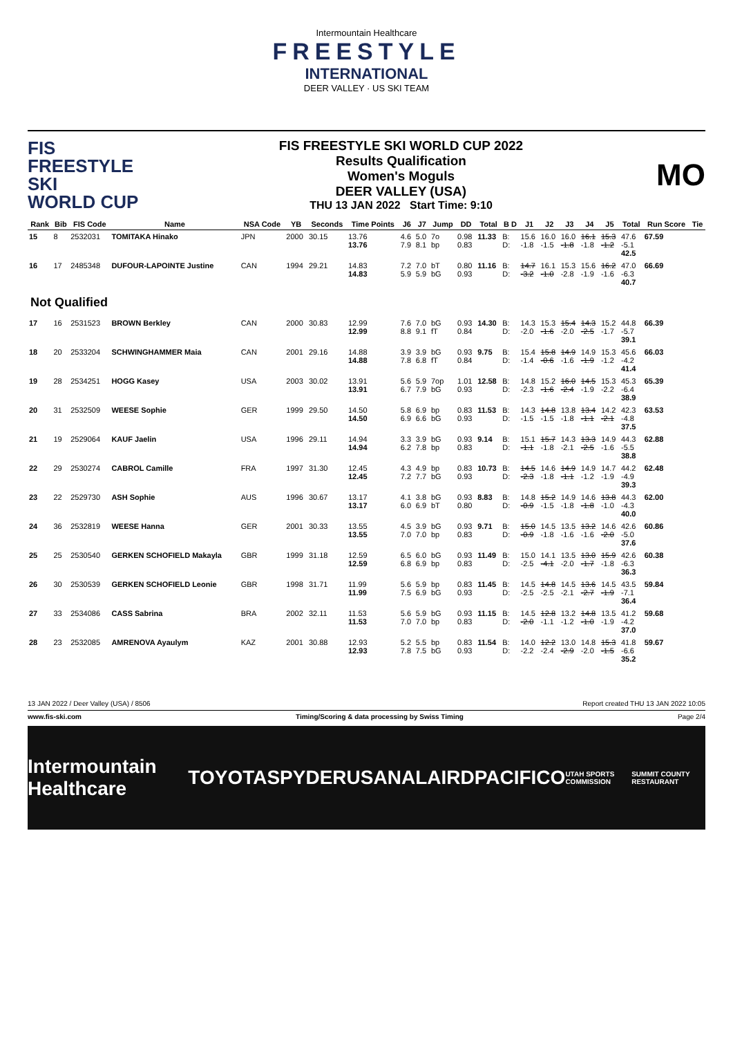Intermountain Healthcare
FREESTYLE
INTERNATIONAL
DEER VALLEY · US SKI TEAM
FIS
FREESTYLE SKI
WORLD CUP
FIS FREESTYLE SKI WORLD CUP 2022
Results Qualification
Women's Moguls
DEER VALLEY (USA)
THU 13 JAN 2022 Start Time: 9:10
MO
| Rank | Bib | FIS Code | Name | NSA Code | YB | Seconds | Time Points | J6 | J7 | Jump | DD | Total | B D | J1 | J2 | J3 | J4 | J5 | Total | Run Score | Tie |
| --- | --- | --- | --- | --- | --- | --- | --- | --- | --- | --- | --- | --- | --- | --- | --- | --- | --- | --- | --- | --- | --- |
| 15 | 8 | 2532031 | TOMITAKA Hinako | JPN | 2000 | 30.15 | 13.76 13.76 | 4.6 7.9 | 5.0 8.1 | 7o bp | 0.98 0.83 | 11.33 | B: D: | 15.6 -1.8 | 16.0 -1.5 | 16.0 -1.8 | 16.1 -1.8 | 15.3 -1.2 | 47.6 -5.1 42.5 | 67.59 | |
| 16 | 17 | 2485348 | DUFOUR-LAPOINTE Justine | CAN | 1994 | 29.21 | 14.83 14.83 | 7.2 5.9 | 7.0 5.9 | bT bG | 0.80 0.93 | 11.16 | B: D: | 14.7 -3.2 | 16.1 -1.0 | 15.3 -2.8 | 15.6 -1.9 | 16.2 -1.6 | 47.0 -6.3 40.7 | 66.69 | |
| Not Qualified | | | | | | | | | | | | | | | | | | | | | |
| 17 | 16 | 2531523 | BROWN Berkley | CAN | 2000 | 30.83 | 12.99 12.99 | 7.6 8.8 | 7.0 9.1 | bG fT | 0.93 0.84 | 14.30 | B: D: | 14.3 -2.0 | 15.3 -1.6 | 15.4 -2.0 | 14.3 -2.5 | 15.2 -1.7 | 44.8 -5.7 39.1 | 66.39 | |
| 18 | 20 | 2533204 | SCHWINGHAMMER Maia | CAN | 2001 | 29.16 | 14.88 14.88 | 3.9 7.8 | 3.9 6.8 | bG fT | 0.93 0.84 | 9.75 | B: D: | 15.4 -1.4 | 15.8 -0.6 | 14.9 -1.6 | 14.9 -1.9 | 15.3 -1.2 | 45.6 -4.2 41.4 | 66.03 | |
| 19 | 28 | 2534251 | HOGG Kasey | USA | 2003 | 30.02 | 13.91 13.91 | 5.6 6.7 | 5.9 7.9 | 7op bG | 1.01 0.93 | 12.58 | B: D: | 14.8 -2.3 | 15.2 -1.6 | 16.0 -2.4 | 14.5 -1.9 | 15.3 -2.2 | 45.3 -6.4 38.9 | 65.39 | |
| 20 | 31 | 2532509 | WEESE Sophie | GER | 1999 | 29.50 | 14.50 14.50 | 5.8 6.9 | 6.9 6.6 | bp bG | 0.83 0.93 | 11.53 | B: D: | 14.3 -1.5 | 14.8 -1.5 | 13.8 -1.8 | 13.4 -1.1 | 14.2 -2.1 | 42.3 -4.8 37.5 | 63.53 | |
| 21 | 19 | 2529064 | KAUF Jaelin | USA | 1996 | 29.11 | 14.94 14.94 | 3.3 6.2 | 3.9 7.8 | bG bp | 0.93 0.83 | 9.14 | B: D: | 15.1 -1.1 | 15.7 -1.8 | 14.3 -2.1 | 13.3 -2.5 | 14.9 -1.6 | 44.3 -5.5 38.8 | 62.88 | |
| 22 | 29 | 2530274 | CABROL Camille | FRA | 1997 | 31.30 | 12.45 12.45 | 4.3 7.2 | 4.9 7.7 | bp bG | 0.83 0.93 | 10.73 | B: D: | 14.5 -2.3 | 14.6 -1.8 | 14.9 -1.1 | 14.9 -1.2 | 14.7 -1.9 | 44.2 -4.9 39.3 | 62.48 | |
| 23 | 22 | 2529730 | ASH Sophie | AUS | 1996 | 30.67 | 13.17 13.17 | 4.1 6.0 | 3.8 6.9 | bG bT | 0.93 0.80 | 8.83 | B: D: | 14.8 -0.9 | 15.2 -1.5 | 14.9 -1.8 | 14.6 -1.8 | 13.8 -1.0 | 44.3 -4.3 40.0 | 62.00 | |
| 24 | 36 | 2532819 | WEESE Hanna | GER | 2001 | 30.33 | 13.55 13.55 | 4.5 7.0 | 3.9 7.0 | bG bp | 0.93 0.83 | 9.71 | B: D: | 15.0 -0.9 | 14.5 -1.8 | 13.5 -1.6 | 13.2 -1.6 | 14.6 -2.0 | 42.6 -5.0 37.6 | 60.86 | |
| 25 | 25 | 2530540 | GERKEN SCHOFIELD Makayla | GBR | 1999 | 31.18 | 12.59 12.59 | 6.5 6.8 | 6.0 6.9 | bG bp | 0.93 0.83 | 11.49 | B: D: | 15.0 -2.5 | 14.1 -4.1 | 13.5 -2.0 | 13.0 -1.7 | 15.9 -1.8 | 42.6 -6.3 36.3 | 60.38 | |
| 26 | 30 | 2530539 | GERKEN SCHOFIELD Leonie | GBR | 1998 | 31.71 | 11.99 11.99 | 5.6 7.5 | 5.9 6.9 | bp bG | 0.83 0.93 | 11.45 | B: D: | 14.5 -2.5 | 14.8 -2.5 | 14.5 -2.1 | 13.6 -2.7 | 14.5 -1.9 | 43.5 -7.1 36.4 | 59.84 | |
| 27 | 33 | 2534086 | CASS Sabrina | BRA | 2002 | 32.11 | 11.53 11.53 | 5.6 7.0 | 5.9 7.0 | bG bp | 0.93 0.83 | 11.15 | B: D: | 14.5 -2.0 | 12.8 -1.1 | 13.2 -1.2 | 14.8 -1.0 | 13.5 -1.9 | 41.2 -4.2 37.0 | 59.68 | |
| 28 | 23 | 2532085 | AMRENOVA Ayaulym | KAZ | 2001 | 30.88 | 12.93 12.93 | 5.2 7.8 | 5.5 7.5 | bp bG | 0.83 0.93 | 11.54 | B: D: | 14.0 -2.2 | 12.2 -2.4 | 13.0 -2.9 | 14.8 -2.0 | 15.3 -1.5 | 41.8 -6.6 35.2 | 59.67 | |
13 JAN 2022 / Deer Valley (USA) / 8506 Report created THU 13 JAN 2022 10:05
www.fis-ski.com Timing/Scoring & data processing by Swiss Timing Page 2/4
Intermountain Healthcare TOYOTA SPYDER USANA LAIRD PACIFICO UTAH SPORTS COMMISSION SUMMIT COUNTY RESTAURANT